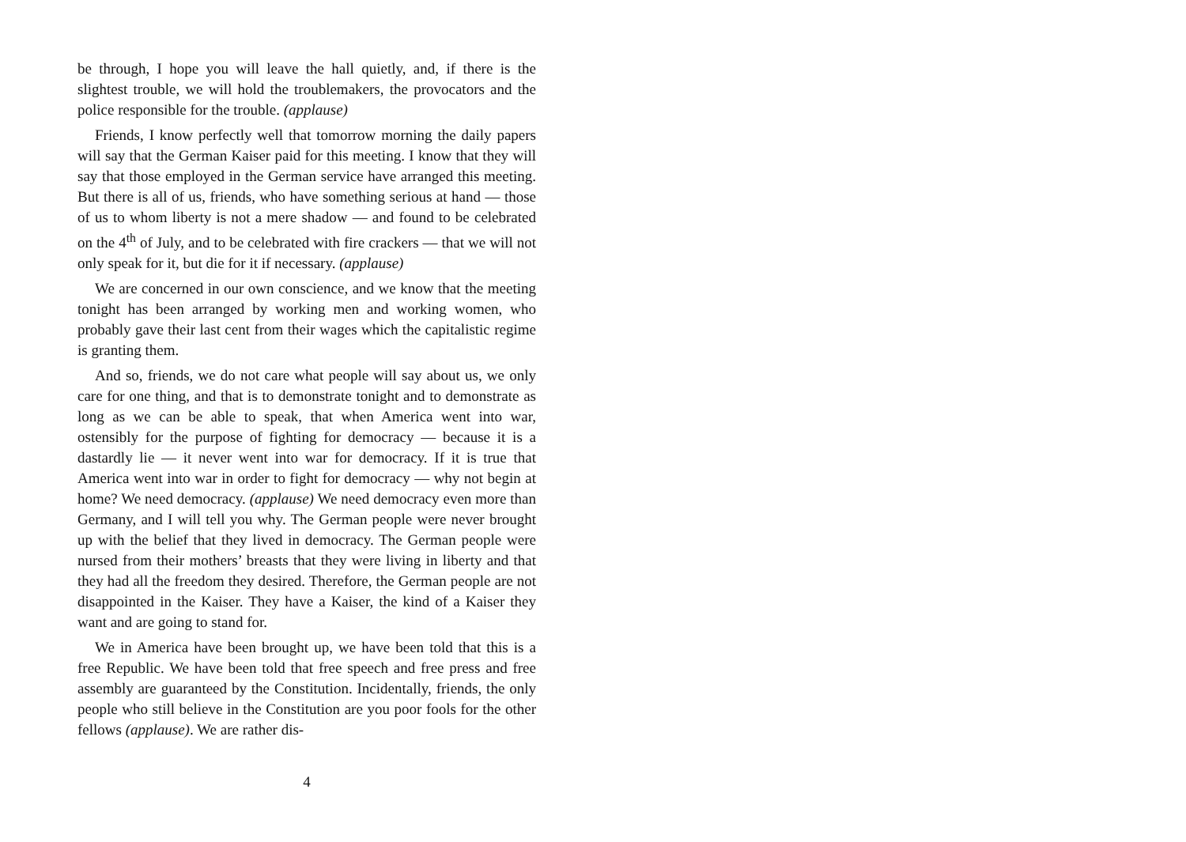be through, I hope you will leave the hall quietly, and, if there is the slightest trouble, we will hold the troublemakers, the provocators and the police responsible for the trouble. (applause)
Friends, I know perfectly well that tomorrow morning the daily papers will say that the German Kaiser paid for this meeting. I know that they will say that those employed in the German service have arranged this meeting. But there is all of us, friends, who have something serious at hand — those of us to whom liberty is not a mere shadow — and found to be celebrated on the 4<sup>th</sup> of July, and to be celebrated with fire crackers — that we will not only speak for it, but die for it if necessary. (applause)
We are concerned in our own conscience, and we know that the meeting tonight has been arranged by working men and working women, who probably gave their last cent from their wages which the capitalistic regime is granting them.
And so, friends, we do not care what people will say about us, we only care for one thing, and that is to demonstrate tonight and to demonstrate as long as we can be able to speak, that when America went into war, ostensibly for the purpose of fighting for democracy — because it is a dastardly lie — it never went into war for democracy. If it is true that America went into war in order to fight for democracy — why not begin at home? We need democracy. (applause) We need democracy even more than Germany, and I will tell you why. The German people were never brought up with the belief that they lived in democracy. The German people were nursed from their mothers’ breasts that they were living in liberty and that they had all the freedom they desired. Therefore, the German people are not disappointed in the Kaiser. They have a Kaiser, the kind of a Kaiser they want and are going to stand for.
We in America have been brought up, we have been told that this is a free Republic. We have been told that free speech and free press and free assembly are guaranteed by the Constitution. Incidentally, friends, the only people who still believe in the Constitution are you poor fools for the other fellows (applause). We are rather dis-
4